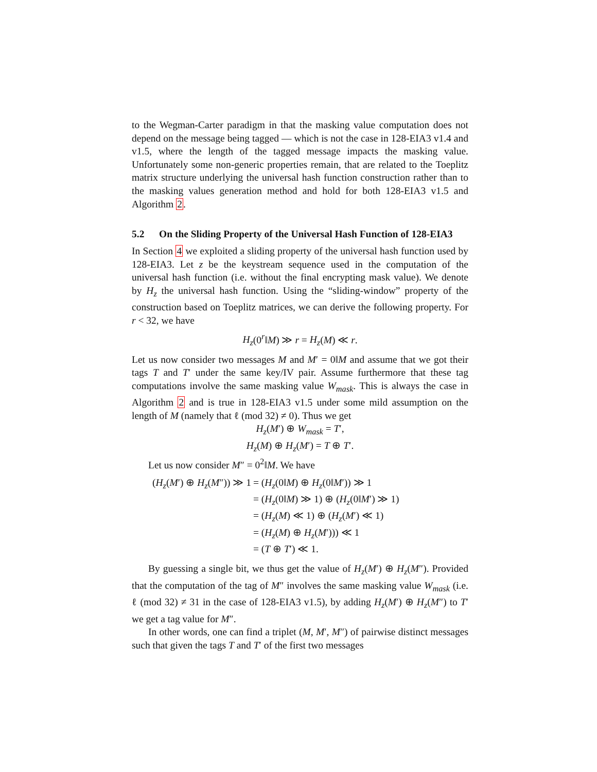to the Wegman-Carter paradigm in that the masking value computation does not depend on the message being tagged — which is not the case in 128-EIA3 v1.4 and v1.5, where the length of the tagged message impacts the masking value. Unfortunately some non-generic properties remain, that are related to the Toeplitz matrix structure underlying the universal hash function construction rather than to the masking values generation method and hold for both 128-EIA3 v1.5 and Algorithm 2.
5.2 On the Sliding Property of the Universal Hash Function of 128-EIA3
In Section 4 we exploited a sliding property of the universal hash function used by 128-EIA3. Let z be the keystream sequence used in the computation of the universal hash function (i.e. without the final encrypting mask value). We denote by H<sub>z</sub> the universal hash function. Using the “sliding-window” property of the construction based on Toeplitz matrices, we can derive the following property. For r < 32, we have
H<sub>z</sub>(0<sup>r</sup>‖M) ≫ r = H<sub>z</sub>(M) ≪ r.
Let us now consider two messages M and M′ = 0‖M and assume that we got their tags T and T′ under the same key/IV pair. Assume furthermore that these tag computations involve the same masking value W<sub>mask</sub>. This is always the case in Algorithm 2 and is true in 128-EIA3 v1.5 under some mild assumption on the length of M (namely that ℓ (mod 32) ≠ 0). Thus we get
H<sub>z</sub>(M′) ⊕ W<sub>mask</sub> = T′,
H<sub>z</sub>(M) ⊕ H<sub>z</sub>(M′) = T ⊕ T′.
Let us now consider M″ = 0<sup>2</sup>‖M. We have
| ( H<sub>z</sub> ( M ′) ⊕ H<sub>z</sub> ( M ″)) ≫ 1 | = ( H<sub>z</sub> (0‖ M ) ⊕ H<sub>z</sub> (0‖ M ′)) ≫ 1 |
| | = ( H<sub>z</sub> (0‖ M ) ≫ 1) ⊕ ( H<sub>z</sub> (0‖ M ′) ≫ 1) |
| | = ( H<sub>z</sub> ( M ) ≪ 1) ⊕ ( H<sub>z</sub> ( M ′) ≪ 1) |
| | = ( H<sub>z</sub> ( M ) ⊕ H<sub>z</sub> ( M ′))) ≪ 1 |
| | = ( T ⊕ T ′) ≪ 1. |
By guessing a single bit, we thus get the value of H<sub>z</sub>(M′) ⊕ H<sub>z</sub>(M″). Provided that the computation of the tag of M″ involves the same masking value W<sub>mask</sub> (i.e. ℓ (mod 32) ≠ 31 in the case of 128-EIA3 v1.5), by adding H<sub>z</sub>(M′) ⊕ H<sub>z</sub>(M″) to T′ we get a tag value for M″.
In other words, one can find a triplet (M, M′, M″) of pairwise distinct messages such that given the tags T and T′ of the first two messages